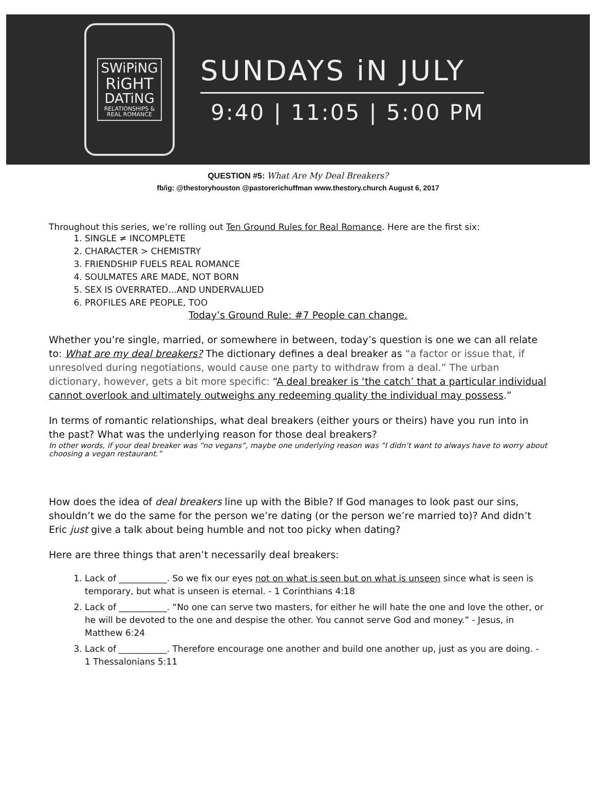SWiPiNG
RiGHT
DATiNG
RELATIONSHIPS &
REAL ROMANCE
SUNDAYS iN JULY
9:40 | 11:05 | 5:00 PM
QUESTION #5: What Are My Deal Breakers?
fb/ig: @thestoryhouston @pastorerichuffman www.thestory.church August 6, 2017
Throughout this series, we’re rolling out Ten Ground Rules for Real Romance. Here are the first six:
1. SINGLE ≠ INCOMPLETE
2. CHARACTER > CHEMISTRY
3. FRIENDSHIP FUELS REAL ROMANCE
4. SOULMATES ARE MADE, NOT BORN
5. SEX IS OVERRATED...AND UNDERVALUED
6. PROFILES ARE PEOPLE, TOO
Today’s Ground Rule: #7 People can change.
Whether you’re single, married, or somewhere in between, today’s question is one we can all relate to: What are my deal breakers? The dictionary defines a deal breaker as “a factor or issue that, if unresolved during negotiations, would cause one party to withdraw from a deal.” The urban dictionary, however, gets a bit more specific: “A deal breaker is ‘the catch’ that a particular individual cannot overlook and ultimately outweighs any redeeming quality the individual may possess.”
In terms of romantic relationships, what deal breakers (either yours or theirs) have you run into in the past? What was the underlying reason for those deal breakers?
In other words, if your deal breaker was “no vegans”, maybe one underlying reason was “I didn’t want to always have to worry about choosing a vegan restaurant.”
How does the idea of deal breakers line up with the Bible? If God manages to look past our sins, shouldn’t we do the same for the person we’re dating (or the person we’re married to)? And didn’t Eric just give a talk about being humble and not too picky when dating?
Here are three things that aren’t necessarily deal breakers:
1. Lack of ___________. So we fix our eyes not on what is seen but on what is unseen since what is seen is temporary, but what is unseen is eternal. - 1 Corinthians 4:18
2. Lack of ___________. “No one can serve two masters, for either he will hate the one and love the other, or he will be devoted to the one and despise the other. You cannot serve God and money.” - Jesus, in Matthew 6:24
3. Lack of ___________. Therefore encourage one another and build one another up, just as you are doing. - 1 Thessalonians 5:11